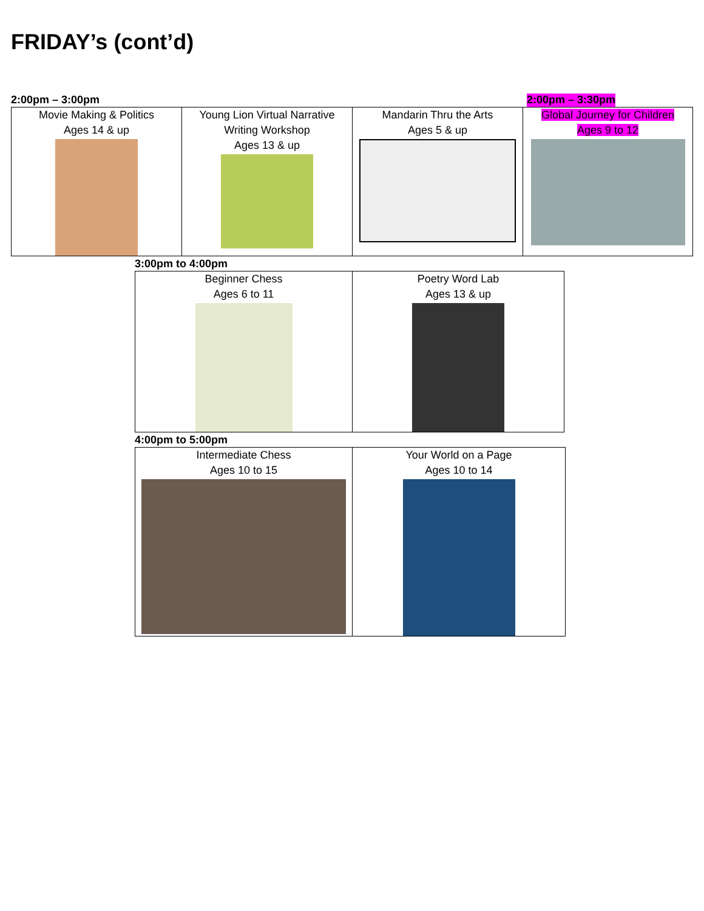FRIDAY’s (cont’d)
2:00pm – 3:00pm 2:00pm – 3:30pm
| Movie Making & Politics Ages 14 & up | Young Lion Virtual Narrative Writing Workshop Ages 13 & up | Mandarin Thru the Arts Ages 5 & up | Global Journey for Children Ages 9 to 12 |
3:00pm to 4:00pm
| Beginner Chess Ages 6 to 11 | Poetry Word Lab Ages 13 & up |
4:00pm to 5:00pm
| Intermediate Chess Ages 10 to 15 | Your World on a Page Ages 10 to 14 |